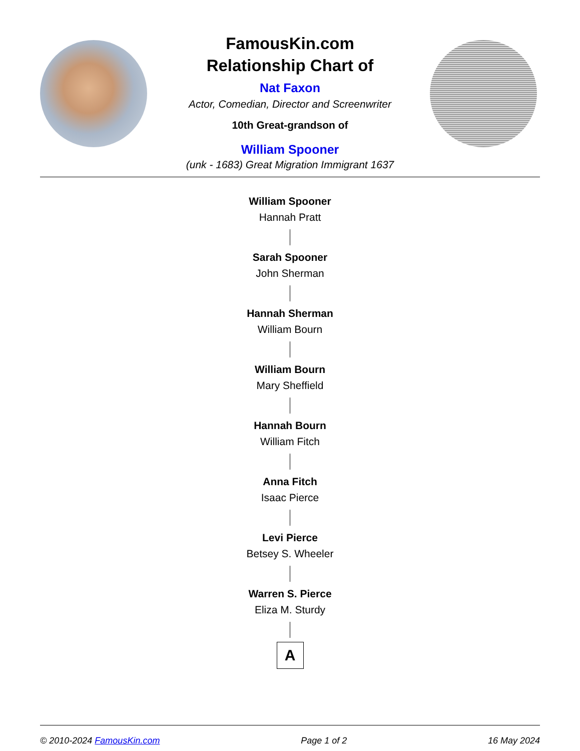FamousKin.com
Relationship Chart of
Nat Faxon
Actor, Comedian, Director and Screenwriter
10th Great-grandson of
William Spooner
(unk - 1683) Great Migration Immigrant 1637
William Spooner
Hannah Pratt
Sarah Spooner
John Sherman
Hannah Sherman
William Bourn
William Bourn
Mary Sheffield
Hannah Bourn
William Fitch
Anna Fitch
Isaac Pierce
Levi Pierce
Betsey S. Wheeler
Warren S. Pierce
Eliza M. Sturdy
A
© 2010-2024 FamousKin.com Page 1 of 2 16 May 2024